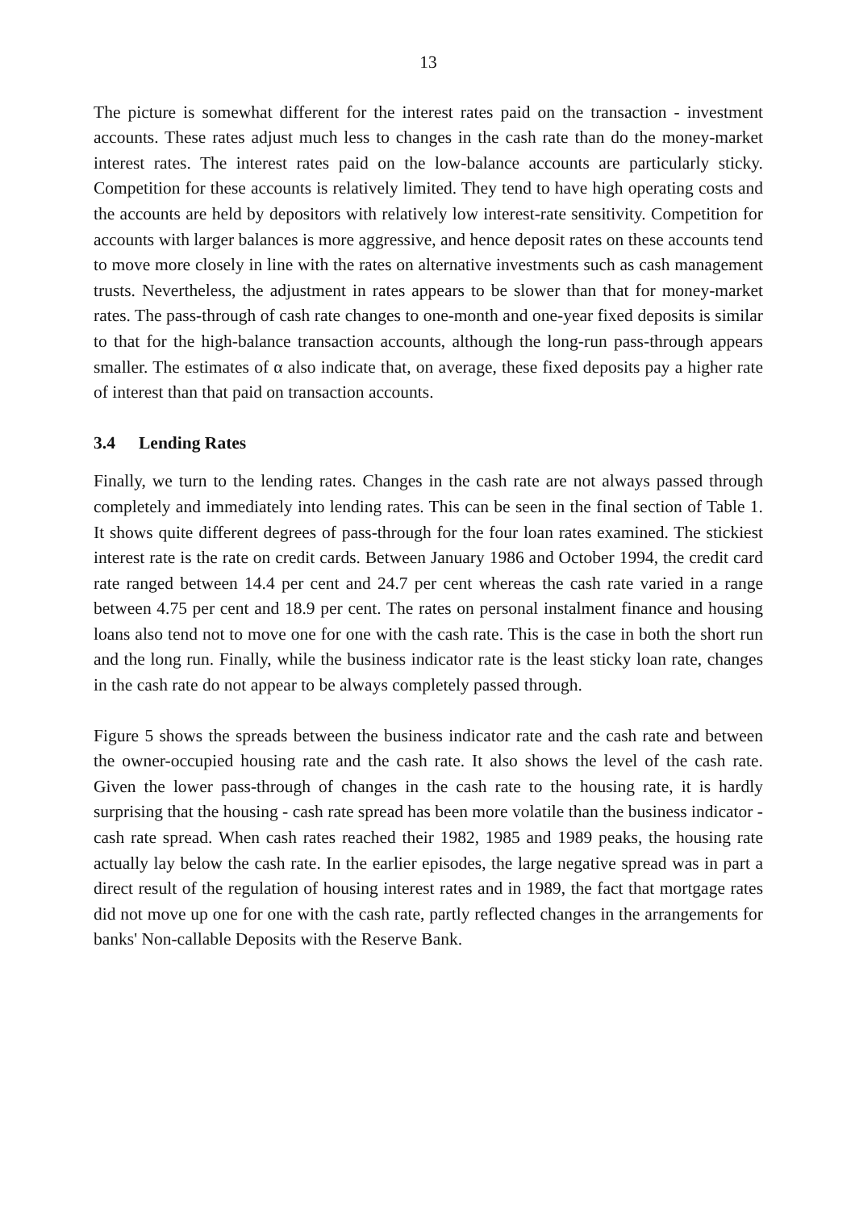13
The picture is somewhat different for the interest rates paid on the transaction - investment accounts. These rates adjust much less to changes in the cash rate than do the money-market interest rates. The interest rates paid on the low-balance accounts are particularly sticky. Competition for these accounts is relatively limited. They tend to have high operating costs and the accounts are held by depositors with relatively low interest-rate sensitivity. Competition for accounts with larger balances is more aggressive, and hence deposit rates on these accounts tend to move more closely in line with the rates on alternative investments such as cash management trusts. Nevertheless, the adjustment in rates appears to be slower than that for money-market rates. The pass-through of cash rate changes to one-month and one-year fixed deposits is similar to that for the high-balance transaction accounts, although the long-run pass-through appears smaller. The estimates of α also indicate that, on average, these fixed deposits pay a higher rate of interest than that paid on transaction accounts.
3.4 Lending Rates
Finally, we turn to the lending rates. Changes in the cash rate are not always passed through completely and immediately into lending rates. This can be seen in the final section of Table 1. It shows quite different degrees of pass-through for the four loan rates examined. The stickiest interest rate is the rate on credit cards. Between January 1986 and October 1994, the credit card rate ranged between 14.4 per cent and 24.7 per cent whereas the cash rate varied in a range between 4.75 per cent and 18.9 per cent. The rates on personal instalment finance and housing loans also tend not to move one for one with the cash rate. This is the case in both the short run and the long run. Finally, while the business indicator rate is the least sticky loan rate, changes in the cash rate do not appear to be always completely passed through.
Figure 5 shows the spreads between the business indicator rate and the cash rate and between the owner-occupied housing rate and the cash rate. It also shows the level of the cash rate. Given the lower pass-through of changes in the cash rate to the housing rate, it is hardly surprising that the housing - cash rate spread has been more volatile than the business indicator - cash rate spread. When cash rates reached their 1982, 1985 and 1989 peaks, the housing rate actually lay below the cash rate. In the earlier episodes, the large negative spread was in part a direct result of the regulation of housing interest rates and in 1989, the fact that mortgage rates did not move up one for one with the cash rate, partly reflected changes in the arrangements for banks' Non-callable Deposits with the Reserve Bank.